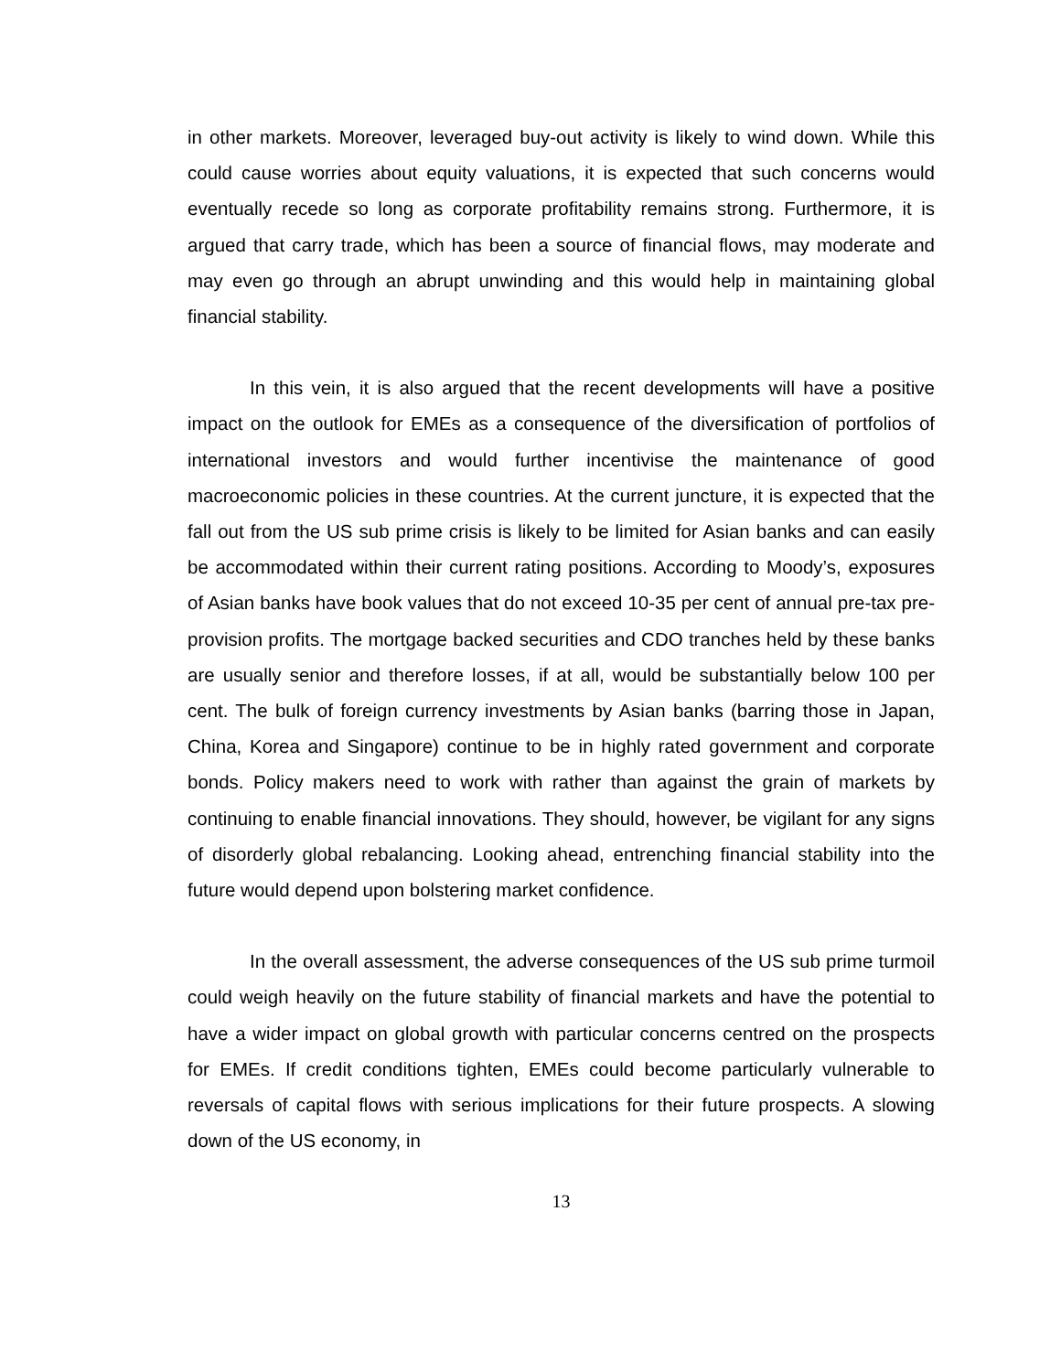in other markets. Moreover, leveraged buy-out activity is likely to wind down. While this could cause worries about equity valuations, it is expected that such concerns would eventually recede so long as corporate profitability remains strong. Furthermore, it is argued that carry trade, which has been a source of financial flows, may moderate and may even go through an abrupt unwinding and this would help in maintaining global financial stability.
In this vein, it is also argued that the recent developments will have a positive impact on the outlook for EMEs as a consequence of the diversification of portfolios of international investors and would further incentivise the maintenance of good macroeconomic policies in these countries. At the current juncture, it is expected that the fall out from the US sub prime crisis is likely to be limited for Asian banks and can easily be accommodated within their current rating positions. According to Moody’s, exposures of Asian banks have book values that do not exceed 10-35 per cent of annual pre-tax pre-provision profits. The mortgage backed securities and CDO tranches held by these banks are usually senior and therefore losses, if at all, would be substantially below 100 per cent. The bulk of foreign currency investments by Asian banks (barring those in Japan, China, Korea and Singapore) continue to be in highly rated government and corporate bonds. Policy makers need to work with rather than against the grain of markets by continuing to enable financial innovations. They should, however, be vigilant for any signs of disorderly global rebalancing. Looking ahead, entrenching financial stability into the future would depend upon bolstering market confidence.
In the overall assessment, the adverse consequences of the US sub prime turmoil could weigh heavily on the future stability of financial markets and have the potential to have a wider impact on global growth with particular concerns centred on the prospects for EMEs. If credit conditions tighten, EMEs could become particularly vulnerable to reversals of capital flows with serious implications for their future prospects. A slowing down of the US economy, in
13